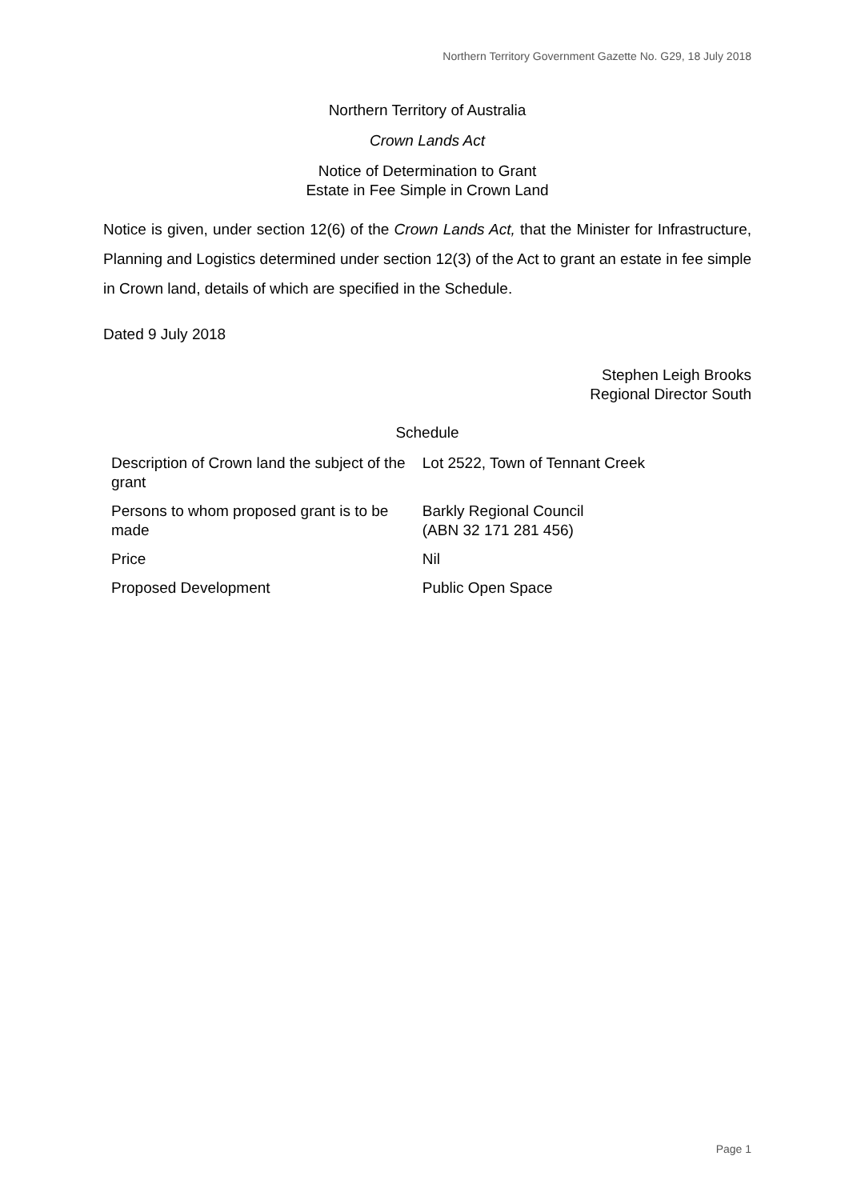Northern Territory Government Gazette No. G29, 18 July 2018
Northern Territory of Australia
Crown Lands Act
Notice of Determination to Grant
Estate in Fee Simple in Crown Land
Notice is given, under section 12(6) of the Crown Lands Act, that the Minister for Infrastructure, Planning and Logistics determined under section 12(3) of the Act to grant an estate in fee simple in Crown land, details of which are specified in the Schedule.
Dated 9 July 2018
Stephen Leigh Brooks
Regional Director South
Schedule
| Description of Crown land the subject of the grant | Lot 2522, Town of Tennant Creek |
| Persons to whom proposed grant is to be made | Barkly Regional Council (ABN 32 171 281 456) |
| Price | Nil |
| Proposed Development | Public Open Space |
Page 1